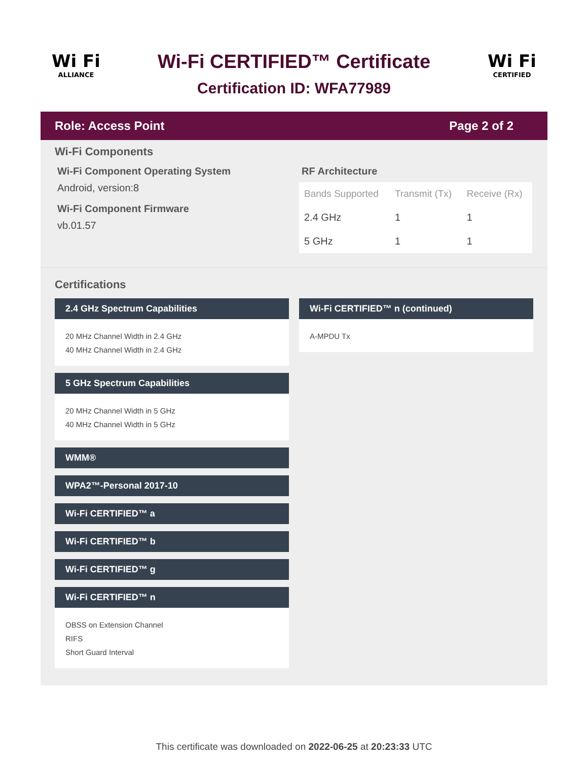Wi Fi
ALLIANCE
Wi-Fi CERTIFIED™ Certificate
Certification ID: WFA77989
Wi Fi
CERTIFIED
Role: Access Point Page 2 of 2
Wi-Fi Components
Wi-Fi Component Operating System
Android, version:8
Wi-Fi Component Firmware
vb.01.57
RF Architecture
| Bands Supported | Transmit (Tx) | Receive (Rx) |
| --- | --- | --- |
| 2.4 GHz | 1 | 1 |
| 5 GHz | 1 | 1 |
Certifications
2.4 GHz Spectrum Capabilities
20 MHz Channel Width in 2.4 GHz
40 MHz Channel Width in 2.4 GHz
5 GHz Spectrum Capabilities
20 MHz Channel Width in 5 GHz
40 MHz Channel Width in 5 GHz
WMM®
WPA2™-Personal 2017-10
Wi-Fi CERTIFIED™ a
Wi-Fi CERTIFIED™ b
Wi-Fi CERTIFIED™ g
Wi-Fi CERTIFIED™ n
OBSS on Extension Channel
RIFS
Short Guard Interval
Wi-Fi CERTIFIED™ n (continued)
A-MPDU Tx
This certificate was downloaded on 2022-06-25 at 20:23:33 UTC